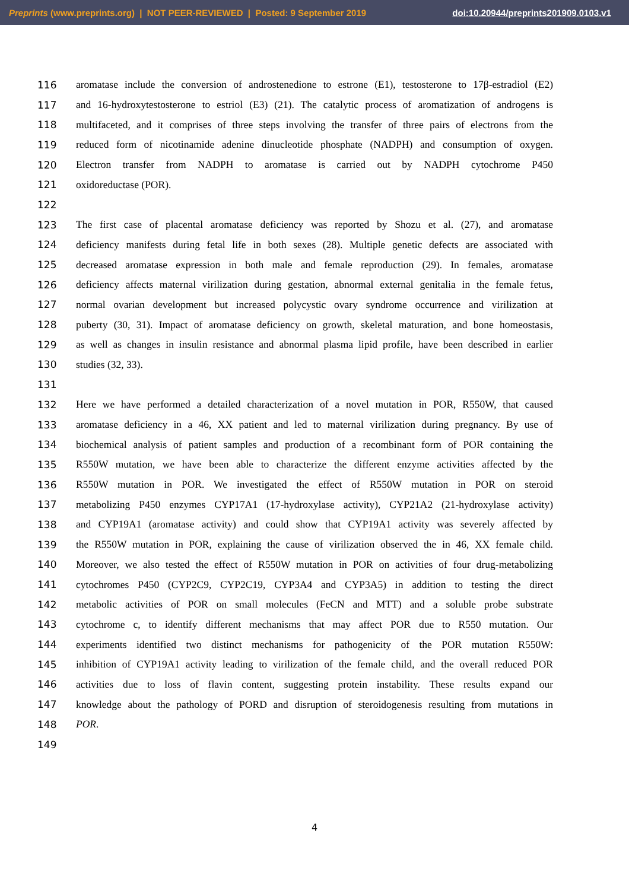Preprints (www.preprints.org) | NOT PEER-REVIEWED | Posted: 9 September 2019 doi:10.20944/preprints201909.0103.v1
116 aromatase include the conversion of androstenedione to estrone (E1), testosterone to 17β-estradiol (E2)
117 and 16-hydroxytestosterone to estriol (E3) (21). The catalytic process of aromatization of androgens is
118 multifaceted, and it comprises of three steps involving the transfer of three pairs of electrons from the
119 reduced form of nicotinamide adenine dinucleotide phosphate (NADPH) and consumption of oxygen.
120 Electron transfer from NADPH to aromatase is carried out by NADPH cytochrome P450
121 oxidoreductase (POR).
122
123 The first case of placental aromatase deficiency was reported by Shozu et al. (27), and aromatase
124 deficiency manifests during fetal life in both sexes (28). Multiple genetic defects are associated with
125 decreased aromatase expression in both male and female reproduction (29). In females, aromatase
126 deficiency affects maternal virilization during gestation, abnormal external genitalia in the female fetus,
127 normal ovarian development but increased polycystic ovary syndrome occurrence and virilization at
128 puberty (30, 31). Impact of aromatase deficiency on growth, skeletal maturation, and bone homeostasis,
129 as well as changes in insulin resistance and abnormal plasma lipid profile, have been described in earlier
130 studies (32, 33).
131
132 Here we have performed a detailed characterization of a novel mutation in POR, R550W, that caused
133 aromatase deficiency in a 46, XX patient and led to maternal virilization during pregnancy. By use of
134 biochemical analysis of patient samples and production of a recombinant form of POR containing the
135 R550W mutation, we have been able to characterize the different enzyme activities affected by the
136 R550W mutation in POR. We investigated the effect of R550W mutation in POR on steroid
137 metabolizing P450 enzymes CYP17A1 (17-hydroxylase activity), CYP21A2 (21-hydroxylase activity)
138 and CYP19A1 (aromatase activity) and could show that CYP19A1 activity was severely affected by
139 the R550W mutation in POR, explaining the cause of virilization observed the in 46, XX female child.
140 Moreover, we also tested the effect of R550W mutation in POR on activities of four drug-metabolizing
141 cytochromes P450 (CYP2C9, CYP2C19, CYP3A4 and CYP3A5) in addition to testing the direct
142 metabolic activities of POR on small molecules (FeCN and MTT) and a soluble probe substrate
143 cytochrome c, to identify different mechanisms that may affect POR due to R550 mutation. Our
144 experiments identified two distinct mechanisms for pathogenicity of the POR mutation R550W:
145 inhibition of CYP19A1 activity leading to virilization of the female child, and the overall reduced POR
146 activities due to loss of flavin content, suggesting protein instability. These results expand our
147 knowledge about the pathology of PORD and disruption of steroidogenesis resulting from mutations in
148 POR.
149
4